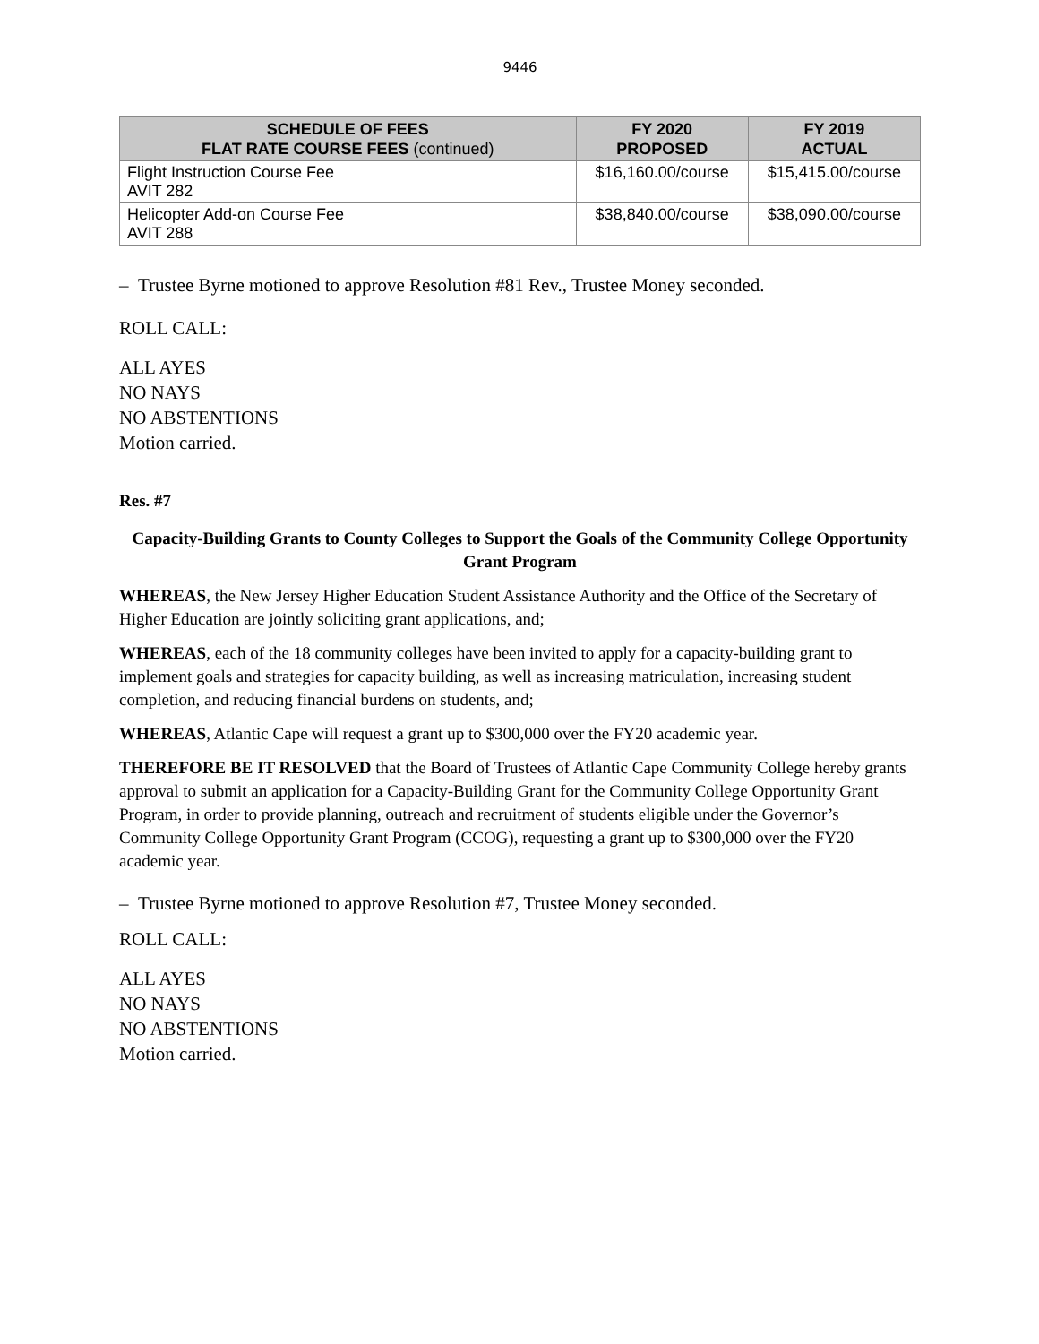9446
| SCHEDULE OF FEES FLAT RATE COURSE FEES (continued) | FY 2020 PROPOSED | FY 2019 ACTUAL |
| --- | --- | --- |
| Flight Instruction Course Fee AVIT 282 | $16,160.00/course | $15,415.00/course |
| Helicopter Add-on Course Fee AVIT 288 | $38,840.00/course | $38,090.00/course |
– Trustee Byrne motioned to approve Resolution #81 Rev., Trustee Money seconded.
ROLL CALL:
ALL AYES
NO NAYS
NO ABSTENTIONS
Motion carried.
Res. #7
Capacity-Building Grants to County Colleges to Support the Goals of the Community College Opportunity Grant Program
WHEREAS, the New Jersey Higher Education Student Assistance Authority and the Office of the Secretary of Higher Education are jointly soliciting grant applications, and;
WHEREAS, each of the 18 community colleges have been invited to apply for a capacity-building grant to implement goals and strategies for capacity building, as well as increasing matriculation, increasing student completion, and reducing financial burdens on students, and;
WHEREAS, Atlantic Cape will request a grant up to $300,000 over the FY20 academic year.
THEREFORE BE IT RESOLVED that the Board of Trustees of Atlantic Cape Community College hereby grants approval to submit an application for a Capacity-Building Grant for the Community College Opportunity Grant Program, in order to provide planning, outreach and recruitment of students eligible under the Governor’s Community College Opportunity Grant Program (CCOG), requesting a grant up to $300,000 over the FY20 academic year.
– Trustee Byrne motioned to approve Resolution #7, Trustee Money seconded.
ROLL CALL:
ALL AYES
NO NAYS
NO ABSTENTIONS
Motion carried.